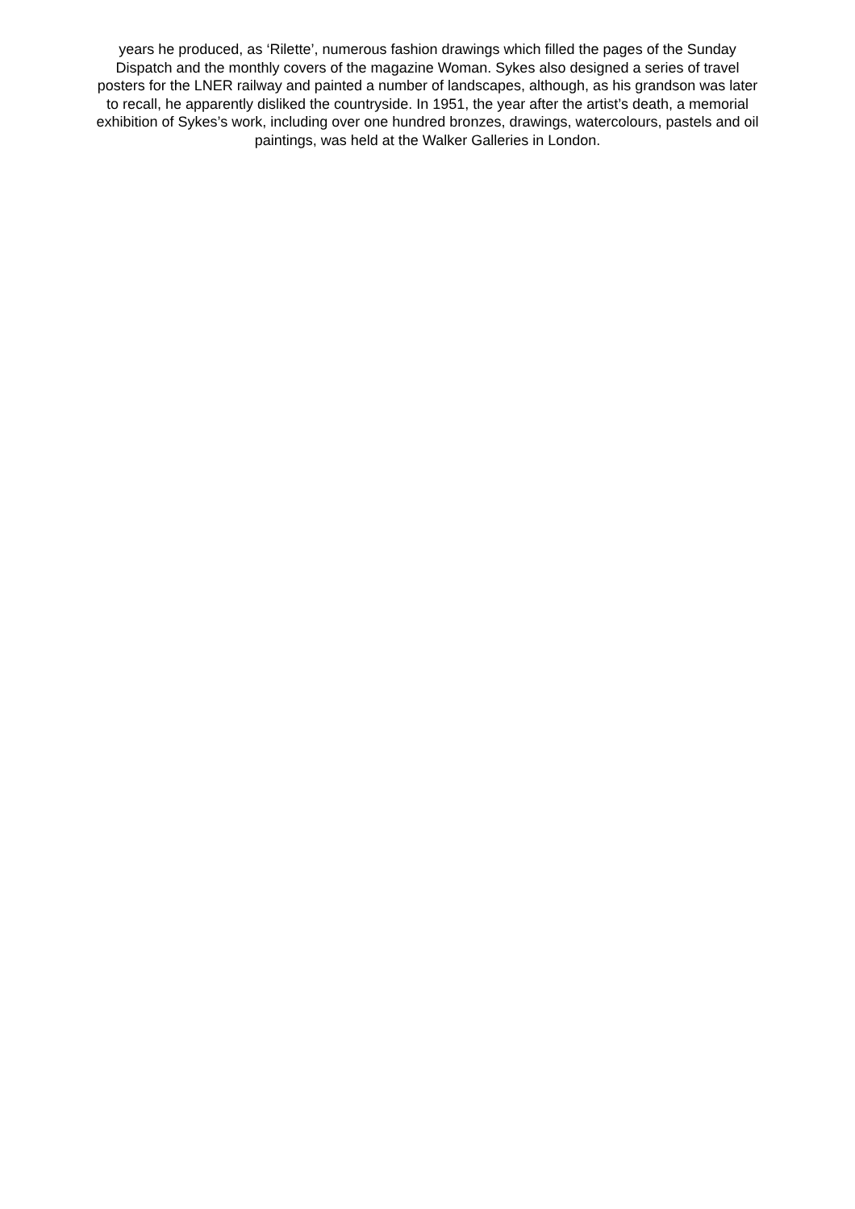years he produced, as ‘Rilette’, numerous fashion drawings which filled the pages of the Sunday
Dispatch and the monthly covers of the magazine Woman. Sykes also designed a series of travel
posters for the LNER railway and painted a number of landscapes, although, as his grandson was later
to recall, he apparently disliked the countryside. In 1951, the year after the artist’s death, a memorial
exhibition of Sykes’s work, including over one hundred bronzes, drawings, watercolours, pastels and oil
paintings, was held at the Walker Galleries in London.